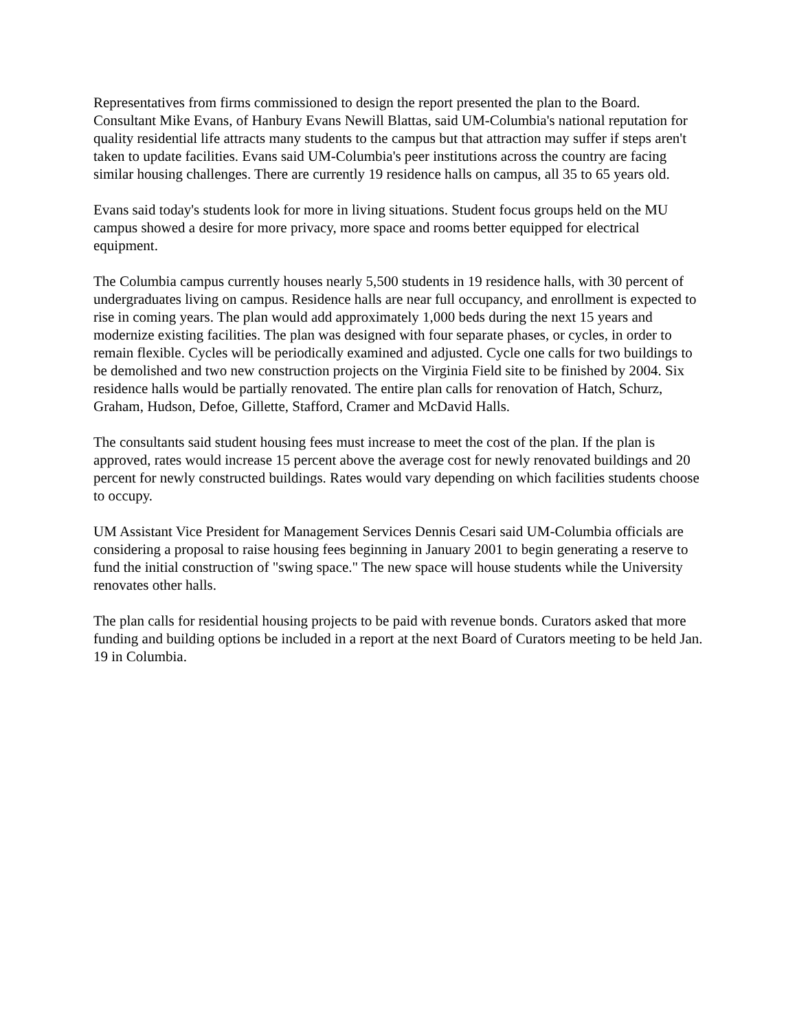Representatives from firms commissioned to design the report presented the plan to the Board. Consultant Mike Evans, of Hanbury Evans Newill Blattas, said UM-Columbia's national reputation for quality residential life attracts many students to the campus but that attraction may suffer if steps aren't taken to update facilities. Evans said UM-Columbia's peer institutions across the country are facing similar housing challenges. There are currently 19 residence halls on campus, all 35 to 65 years old.
Evans said today's students look for more in living situations. Student focus groups held on the MU campus showed a desire for more privacy, more space and rooms better equipped for electrical equipment.
The Columbia campus currently houses nearly 5,500 students in 19 residence halls, with 30 percent of undergraduates living on campus. Residence halls are near full occupancy, and enrollment is expected to rise in coming years. The plan would add approximately 1,000 beds during the next 15 years and modernize existing facilities. The plan was designed with four separate phases, or cycles, in order to remain flexible. Cycles will be periodically examined and adjusted. Cycle one calls for two buildings to be demolished and two new construction projects on the Virginia Field site to be finished by 2004. Six residence halls would be partially renovated. The entire plan calls for renovation of Hatch, Schurz, Graham, Hudson, Defoe, Gillette, Stafford, Cramer and McDavid Halls.
The consultants said student housing fees must increase to meet the cost of the plan. If the plan is approved, rates would increase 15 percent above the average cost for newly renovated buildings and 20 percent for newly constructed buildings. Rates would vary depending on which facilities students choose to occupy.
UM Assistant Vice President for Management Services Dennis Cesari said UM-Columbia officials are considering a proposal to raise housing fees beginning in January 2001 to begin generating a reserve to fund the initial construction of "swing space." The new space will house students while the University renovates other halls.
The plan calls for residential housing projects to be paid with revenue bonds. Curators asked that more funding and building options be included in a report at the next Board of Curators meeting to be held Jan. 19 in Columbia.